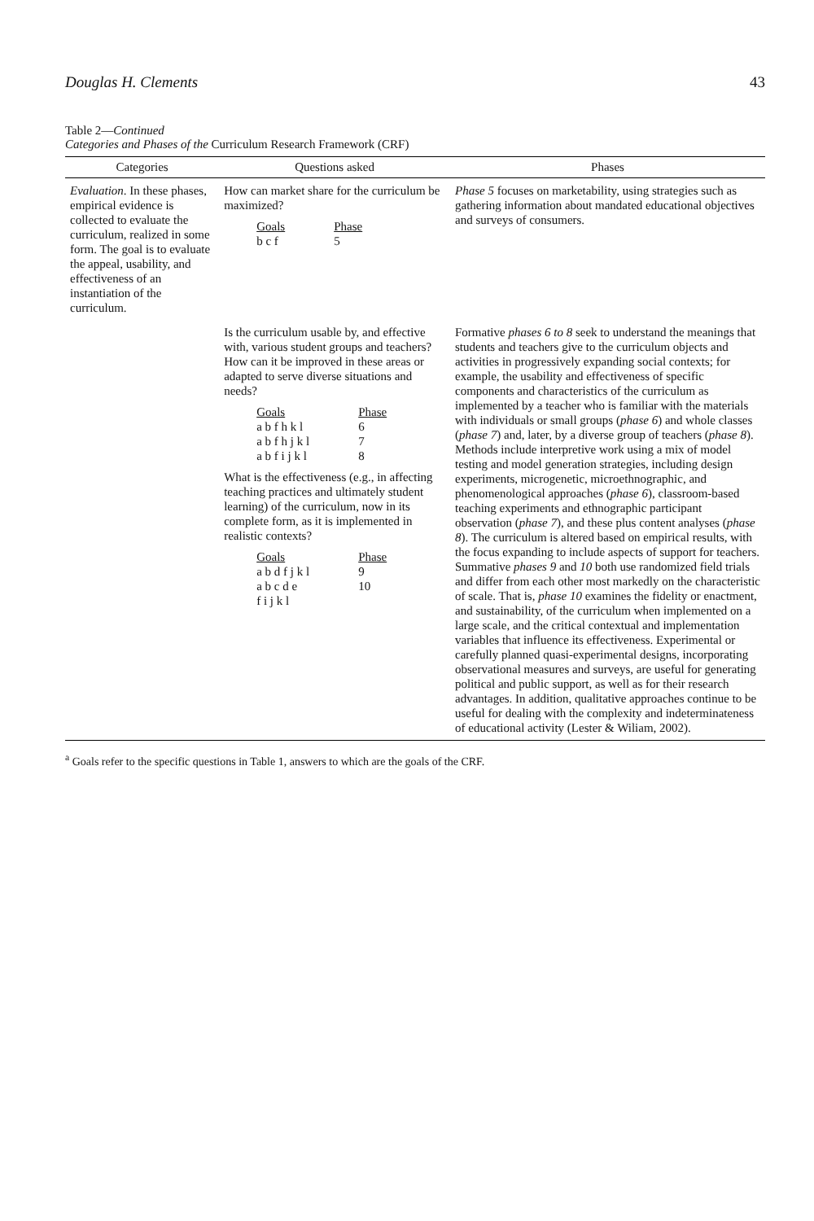Douglas H. Clements 43
Table 2—Continued
Categories and Phases of the Curriculum Research Framework (CRF)
| Categories | Questions asked | Phases |
| --- | --- | --- |
| Evaluation . In these phases, empirical evidence is collected to evaluate the curriculum, realized in some form. The goal is to evaluate the appeal, usability, and effectiveness of an instantiation of the curriculum. | How can market share for the curriculum be maximized? Goals b c f Phase 5 | Phase 5 focuses on marketability, using strategies such as gathering information about mandated educational objectives and surveys of consumers. |
| | Is the curriculum usable by, and effective with, various student groups and teachers? How can it be improved in these areas or adapted to serve diverse situations and needs? Goals a b f h k l a b f h j k l a b f i j k l Phase 6 7 8 What is the effectiveness (e.g., in affecting teaching practices and ultimately student learning) of the curriculum, now in its complete form, as it is implemented in realistic contexts? Goals a b d f j k l a b c d e f i j k l Phase 9 10 | Formative phases 6 to 8 seek to understand the meanings that students and teachers give to the curriculum objects and activities in progressively expanding social contexts; for example, the usability and effectiveness of specific components and characteristics of the curriculum as implemented by a teacher who is familiar with the materials with individuals or small groups ( phase 6 ) and whole classes ( phase 7 ) and, later, by a diverse group of teachers ( phase 8 ). Methods include interpretive work using a mix of model testing and model generation strategies, including design experiments, microgenetic, microethnographic, and phenomenological approaches ( phase 6 ), classroom-based teaching experiments and ethnographic participant observation ( phase 7 ), and these plus content analyses ( phase 8 ). The curriculum is altered based on empirical results, with the focus expanding to include aspects of support for teachers. Summative phases 9 and 10 both use randomized field trials and differ from each other most markedly on the characteristic of scale. That is, phase 10 examines the fidelity or enactment, and sustainability, of the curriculum when implemented on a large scale, and the critical contextual and implementation variables that influence its effectiveness. Experimental or carefully planned quasi-experimental designs, incorporating observational measures and surveys, are useful for generating political and public support, as well as for their research advantages. In addition, qualitative approaches continue to be useful for dealing with the complexity and indeterminateness of educational activity (Lester & Wiliam, 2002). |
<sup>a</sup> Goals refer to the specific questions in Table 1, answers to which are the goals of the CRF.